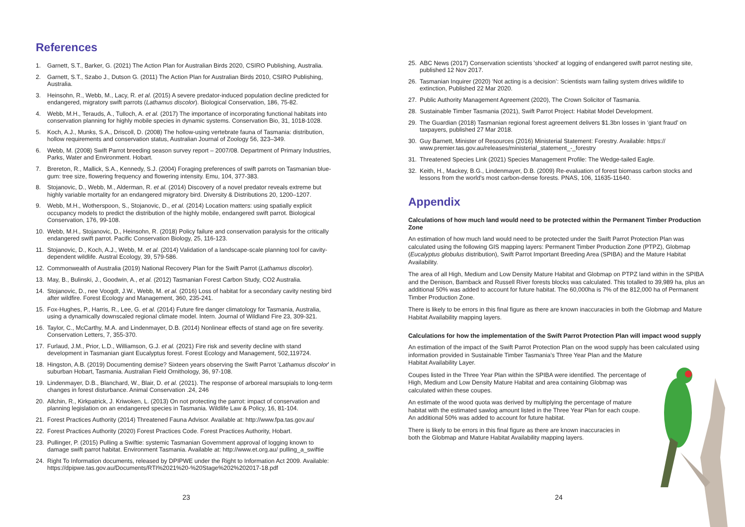References
1. Garnett, S.T., Barker, G. (2021) The Action Plan for Australian Birds 2020, CSIRO Publishing, Australia.
2. Garnett, S.T., Szabo J., Dutson G. (2011) The Action Plan for Australian Birds 2010, CSIRO Publishing, Australia.
3. Heinsohn, R., Webb, M., Lacy, R. et al. (2015) A severe predator-induced population decline predicted for endangered, migratory swift parrots (Lathamus discolor). Biological Conservation, 186, 75-82.
4. Webb, M.H., Terauds, A., Tulloch, A. et al. (2017) The importance of incorporating functional habitats into conservation planning for highly mobile species in dynamic systems. Conservation Bio, 31, 1018-1028.
5. Koch, A.J., Munks, S.A., Driscoll, D. (2008) The hollow-using vertebrate fauna of Tasmania: distribution, hollow requirements and conservation status, Australian Journal of Zoology 56, 323–349.
6. Webb, M. (2008) Swift Parrot breeding season survey report – 2007/08. Department of Primary Industries, Parks, Water and Environment. Hobart.
7. Brereton, R., Mallick, S.A., Kennedy, S.J. (2004) Foraging preferences of swift parrots on Tasmanian blue-gum: tree size, flowering frequency and flowering intensity. Emu, 104, 377-383.
8. Stojanovic, D., Webb, M., Alderman, R. et al. (2014) Discovery of a novel predator reveals extreme but highly variable mortality for an endangered migratory bird. Diversity & Distributions 20, 1200–1207.
9. Webb, M.H., Wotherspoon, S., Stojanovic, D., et al. (2014) Location matters: using spatially explicit occupancy models to predict the distribution of the highly mobile, endangered swift parrot. Biological Conservation, 176, 99-108.
10. Webb, M.H., Stojanovic, D., Heinsohn, R. (2018) Policy failure and conservation paralysis for the critically endangered swift parrot. Pacific Conservation Biology, 25, 116-123.
11. Stojanovic, D., Koch, A.J., Webb, M. et al. (2014) Validation of a landscape-scale planning tool for cavity-dependent wildlife. Austral Ecology, 39, 579-586.
12. Commonwealth of Australia (2019) National Recovery Plan for the Swift Parrot (Lathamus discolor).
13. May, B., Bulinski, J., Goodwin, A., et al. (2012) Tasmanian Forest Carbon Study, CO2 Australia.
14. Stojanovic, D., nee Voogdt, J.W., Webb, M. et al. (2016) Loss of habitat for a secondary cavity nesting bird after wildfire. Forest Ecology and Management, 360, 235-241.
15. Fox-Hughes, P., Harris, R., Lee, G. et al. (2014) Future fire danger climatology for Tasmania, Australia, using a dynamically downscaled regional climate model. Intern. Journal of Wildland Fire 23, 309-321.
16. Taylor, C., McCarthy, M.A. and Lindenmayer, D.B. (2014) Nonlinear effects of stand age on fire severity. Conservation Letters, 7, 355-370.
17. Furlaud, J.M., Prior, L.D., Williamson, G.J. et al. (2021) Fire risk and severity decline with stand development in Tasmanian giant Eucalyptus forest. Forest Ecology and Management, 502,119724.
18. Hingston, A.B. (2019) Documenting demise? Sixteen years observing the Swift Parrot 'Lathamus discolor' in suburban Hobart, Tasmania. Australian Field Ornithology, 36, 97-108.
19. Lindenmayer, D.B., Blanchard, W., Blair, D. et al. (2021). The response of arboreal marsupials to long-term changes in forest disturbance. Animal Conservation .24, 246
20. Allchin, R., Kirkpatrick, J. Kriwoken, L. (2013) On not protecting the parrot: impact of conservation and planning legislation on an endangered species in Tasmania. Wildlife Law & Policy, 16, 81-104.
21. Forest Practices Authority (2014) Threatened Fauna Advisor. Available at: http://www.fpa.tas.gov.au/
22. Forest Practices Authority (2020) Forest Practices Code. Forest Practices Authority, Hobart.
23. Pullinger, P. (2015) Pulling a Swiftie: systemic Tasmanian Government approval of logging known to damage swift parrot habitat. Environment Tasmania. Available at: http://www.et.org.au/ pulling_a_swiftie
24. Right To Information documents, released by DPIPWE under the Right to Information Act 2009. Available: https://dpipwe.tas.gov.au/Documents/RTI%2021%20-%20Stage%202%202017-18.pdf
23
25. ABC News (2017) Conservation scientists 'shocked' at logging of endangered swift parrot nesting site, published 12 Nov 2017.
26. Tasmanian Inquirer (2020) ‘Not acting is a decision’: Scientists warn failing system drives wildlife to extinction, Published 22 Mar 2020.
27. Public Authority Management Agreement (2020), The Crown Solicitor of Tasmania.
28. Sustainable Timber Tasmania (2021), Swift Parrot Project: Habitat Model Development.
29. The Guardian (2018) Tasmanian regional forest agreement delivers $1.3bn losses in ‘giant fraud’ on taxpayers, published 27 Mar 2018.
30. Guy Barnett, Minister of Resources (2016) Ministerial Statement: Forestry. Available: https:// www.premier.tas.gov.au/releases/ministerial_statement_-_forestry
31. Threatened Species Link (2021) Species Management Profile: The Wedge-tailed Eagle.
32. Keith, H., Mackey, B.G., Lindenmayer, D.B. (2009) Re-evaluation of forest biomass carbon stocks and lessons from the world's most carbon-dense forests. PNAS, 106, 11635-11640.
Appendix
Calculations of how much land would need to be protected within the Permanent Timber Production Zone
An estimation of how much land would need to be protected under the Swift Parrot Protection Plan was calculated using the following GIS mapping layers: Permanent Timber Production Zone (PTPZ), Globmap (Eucalyptus globulus distribution), Swift Parrot Important Breeding Area (SPIBA) and the Mature Habitat Availability.
The area of all High, Medium and Low Density Mature Habitat and Globmap on PTPZ land within in the SPIBA and the Denison, Barnback and Russell River forests blocks was calculated. This totalled to 39,989 ha, plus an additional 50% was added to account for future habitat. The 60,000ha is 7% of the 812,000 ha of Permanent Timber Production Zone.
There is likely to be errors in this final figure as there are known inaccuracies in both the Globmap and Mature Habitat Availability mapping layers.
Calculations for how the implementation of the Swift Parrot Protection Plan will impact wood supply
An estimation of the impact of the Swift Parrot Protection Plan on the wood supply has been calculated using information provided in Sustainable Timber Tasmania’s Three Year Plan and the Mature
Habitat Availability Layer.
Coupes listed in the Three Year Plan within the SPIBA were identified. The percentage of High, Medium and Low Density Mature Habitat and area containing Globmap was calculated within these coupes.
An estimate of the wood quota was derived by multiplying the percentage of mature habitat with the estimated sawlog amount listed in the Three Year Plan for each coupe. An additional 50% was added to account for future habitat.
There is likely to be errors in this final figure as there are known inaccuracies in both the Globmap and Mature Habitat Availability mapping layers.
24